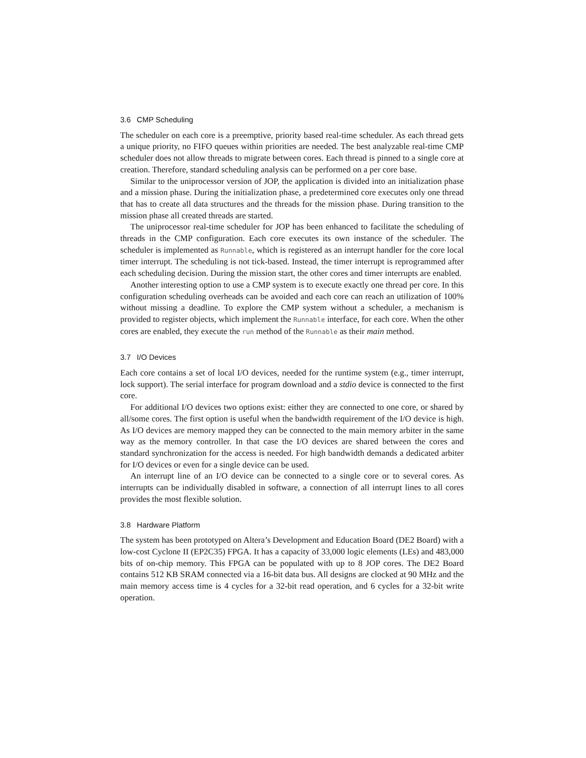3.6 CMP Scheduling
The scheduler on each core is a preemptive, priority based real-time scheduler. As each thread gets a unique priority, no FIFO queues within priorities are needed. The best analyzable real-time CMP scheduler does not allow threads to migrate between cores. Each thread is pinned to a single core at creation. Therefore, standard scheduling analysis can be performed on a per core base.
Similar to the uniprocessor version of JOP, the application is divided into an initialization phase and a mission phase. During the initialization phase, a predetermined core executes only one thread that has to create all data structures and the threads for the mission phase. During transition to the mission phase all created threads are started.
The uniprocessor real-time scheduler for JOP has been enhanced to facilitate the scheduling of threads in the CMP configuration. Each core executes its own instance of the scheduler. The scheduler is implemented as Runnable, which is registered as an interrupt handler for the core local timer interrupt. The scheduling is not tick-based. Instead, the timer interrupt is reprogrammed after each scheduling decision. During the mission start, the other cores and timer interrupts are enabled.
Another interesting option to use a CMP system is to execute exactly one thread per core. In this configuration scheduling overheads can be avoided and each core can reach an utilization of 100% without missing a deadline. To explore the CMP system without a scheduler, a mechanism is provided to register objects, which implement the Runnable interface, for each core. When the other cores are enabled, they execute the run method of the Runnable as their main method.
3.7 I/O Devices
Each core contains a set of local I/O devices, needed for the runtime system (e.g., timer interrupt, lock support). The serial interface for program download and a stdio device is connected to the first core.
For additional I/O devices two options exist: either they are connected to one core, or shared by all/some cores. The first option is useful when the bandwidth requirement of the I/O device is high. As I/O devices are memory mapped they can be connected to the main memory arbiter in the same way as the memory controller. In that case the I/O devices are shared between the cores and standard synchronization for the access is needed. For high bandwidth demands a dedicated arbiter for I/O devices or even for a single device can be used.
An interrupt line of an I/O device can be connected to a single core or to several cores. As interrupts can be individually disabled in software, a connection of all interrupt lines to all cores provides the most flexible solution.
3.8 Hardware Platform
The system has been prototyped on Altera’s Development and Education Board (DE2 Board) with a low-cost Cyclone II (EP2C35) FPGA. It has a capacity of 33,000 logic elements (LEs) and 483,000 bits of on-chip memory. This FPGA can be populated with up to 8 JOP cores. The DE2 Board contains 512 KB SRAM connected via a 16-bit data bus. All designs are clocked at 90 MHz and the main memory access time is 4 cycles for a 32-bit read operation, and 6 cycles for a 32-bit write operation.